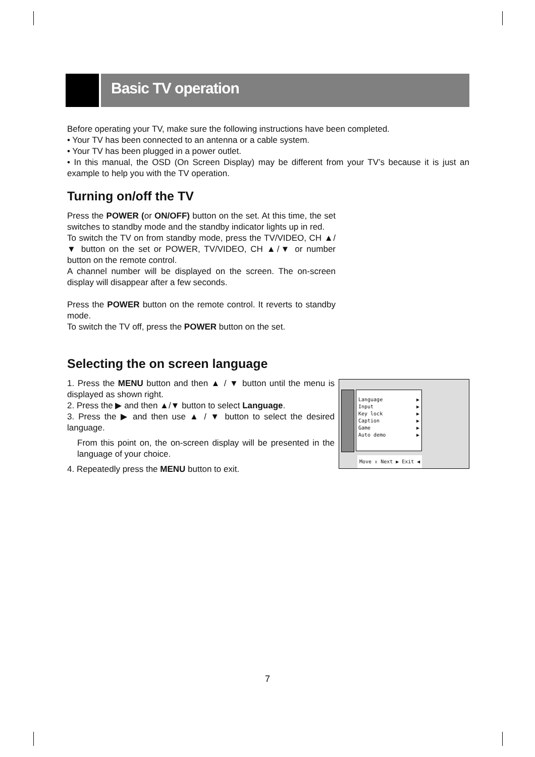Basic TV operation
Before operating your TV, make sure the following instructions have been completed.
• Your TV has been connected to an antenna or a cable system.
• Your TV has been plugged in a power outlet.
• In this manual, the OSD (On Screen Display) may be different from your TV’s because it is just an example to help you with the TV operation.
Turning on/off the TV
Press the POWER (or ON/OFF) button on the set. At this time, the set switches to standby mode and the standby indicator lights up in red.
To switch the TV on from standby mode, press the TV/VIDEO, CH ▲/▼ button on the set or POWER, TV/VIDEO, CH ▲/▼ or number button on the remote control.
A channel number will be displayed on the screen. The on-screen display will disappear after a few seconds.
Press the POWER button on the remote control. It reverts to standby mode.
To switch the TV off, press the POWER button on the set.
Selecting the on screen language
1. Press the MENU button and then ▲ / ▼ button until the menu is displayed as shown right.
2. Press the ▶ and then ▲/▼ button to select Language.
3. Press the ▶ and then use ▲ / ▼ button to select the desired language.
From this point on, the on-screen display will be presented in the language of your choice.
4. Repeatedly press the MENU button to exit.
Language ▶
Input ▶
Key lock ▶
Caption ▶
Game ▶
Auto demo ▶
Move ⇕ Next ▶ Exit ◀
7